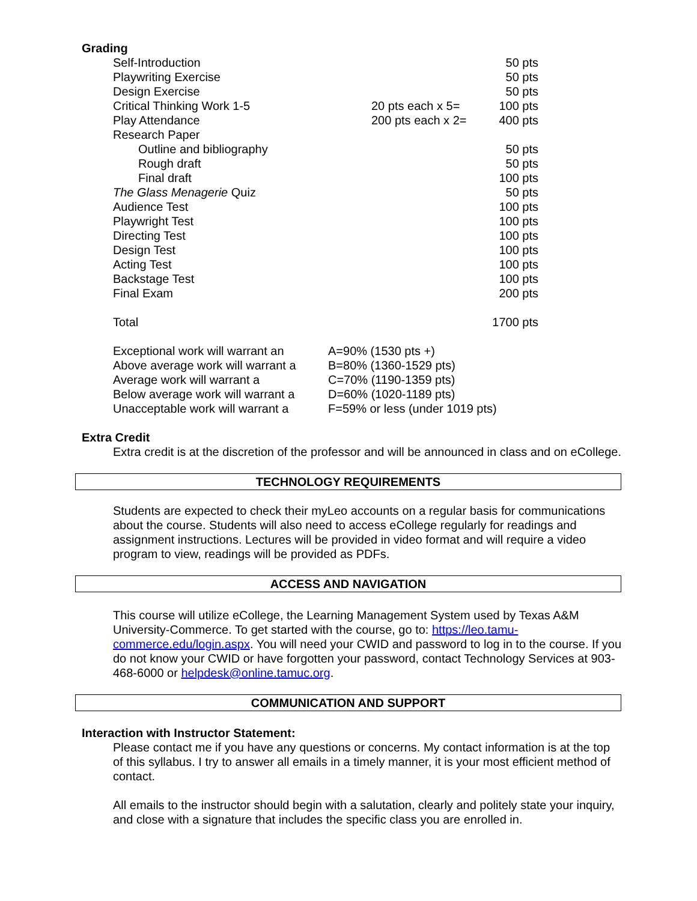Grading
| Self-Introduction | | 50 pts |
| Playwriting Exercise | | 50 pts |
| Design Exercise | | 50 pts |
| Critical Thinking Work 1-5 | 20 pts each x 5= | 100 pts |
| Play Attendance | 200 pts each x 2= | 400 pts |
| Research Paper | | |
| Outline and bibliography | | 50 pts |
| Rough draft | | 50 pts |
| Final draft | | 100 pts |
| The Glass Menagerie Quiz | | 50 pts |
| Audience Test | | 100 pts |
| Playwright Test | | 100 pts |
| Directing Test | | 100 pts |
| Design Test | | 100 pts |
| Acting Test | | 100 pts |
| Backstage Test | | 100 pts |
| Final Exam | | 200 pts |
| Total | | 1700 pts |
| Exceptional work will warrant an | A=90% (1530 pts +) |
| Above average work will warrant a | B=80% (1360-1529 pts) |
| Average work will warrant a | C=70% (1190-1359 pts) |
| Below average work will warrant a | D=60% (1020-1189 pts) |
| Unacceptable work will warrant a | F=59% or less (under 1019 pts) |
Extra Credit
Extra credit is at the discretion of the professor and will be announced in class and on eCollege.
TECHNOLOGY REQUIREMENTS
Students are expected to check their myLeo accounts on a regular basis for communications about the course. Students will also need to access eCollege regularly for readings and assignment instructions. Lectures will be provided in video format and will require a video program to view, readings will be provided as PDFs.
ACCESS AND NAVIGATION
This course will utilize eCollege, the Learning Management System used by Texas A&M University-Commerce. To get started with the course, go to: https://leo.tamu-commerce.edu/login.aspx. You will need your CWID and password to log in to the course. If you do not know your CWID or have forgotten your password, contact Technology Services at 903-468-6000 or helpdesk@online.tamuc.org.
COMMUNICATION AND SUPPORT
Interaction with Instructor Statement:
Please contact me if you have any questions or concerns. My contact information is at the top of this syllabus. I try to answer all emails in a timely manner, it is your most efficient method of contact.
All emails to the instructor should begin with a salutation, clearly and politely state your inquiry, and close with a signature that includes the specific class you are enrolled in.